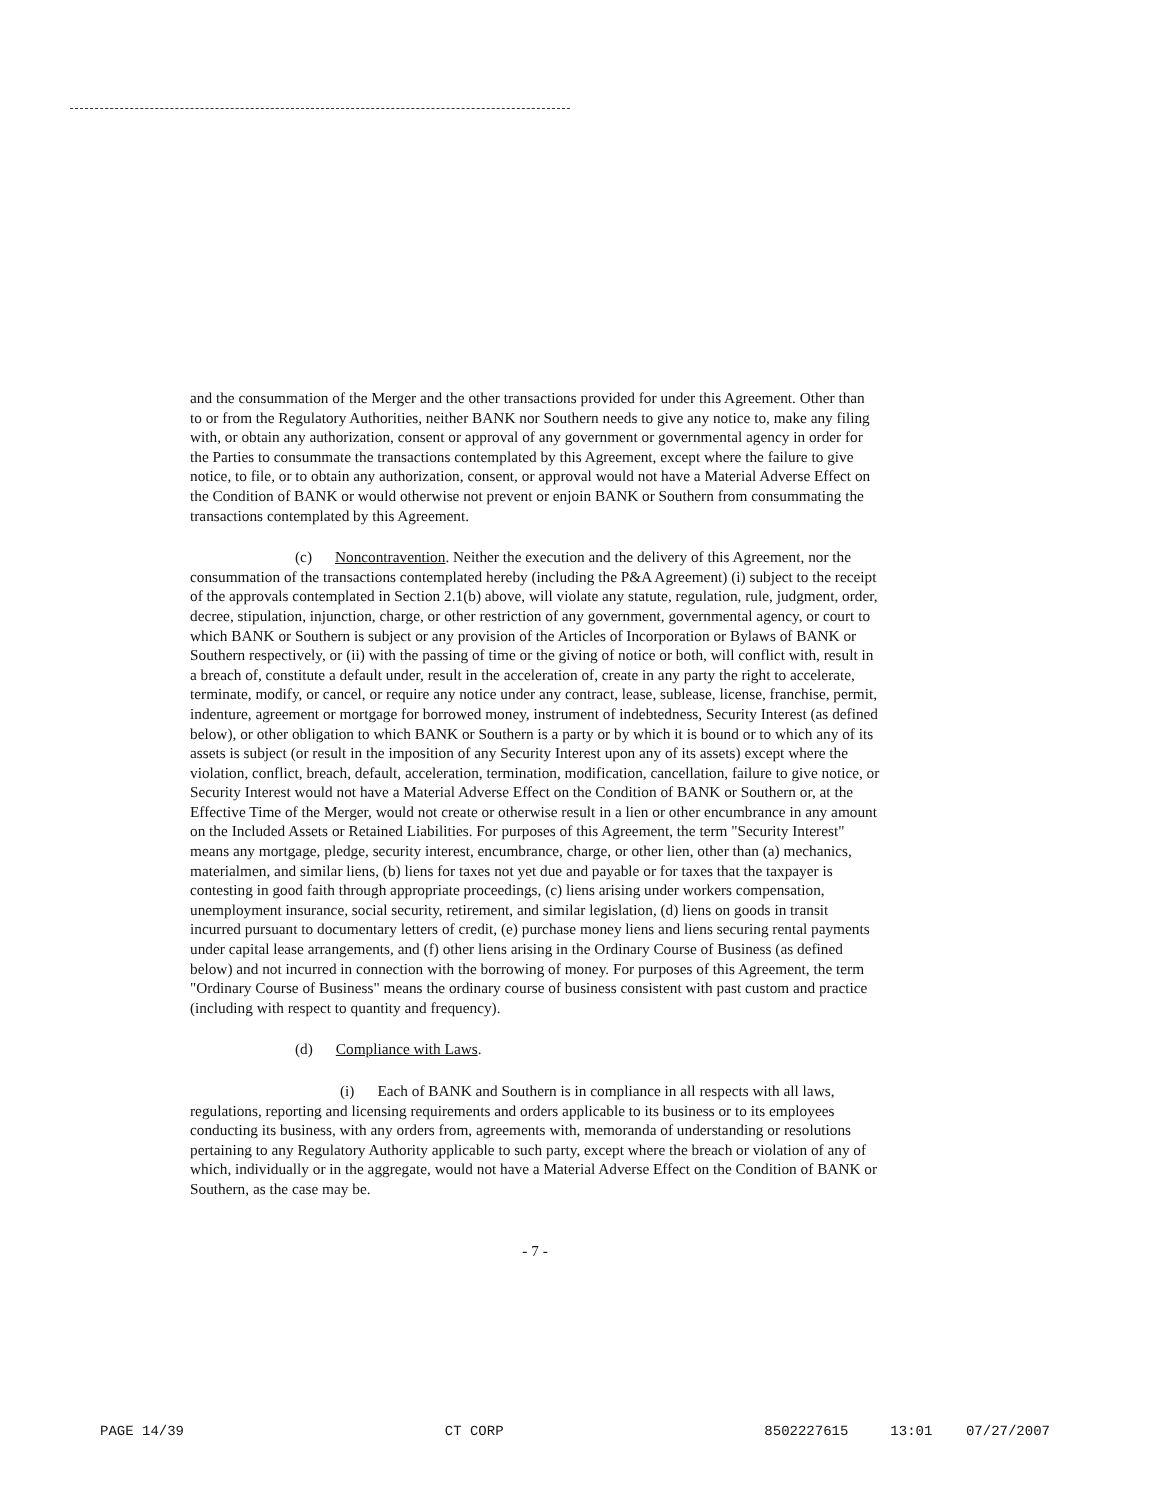and the consummation of the Merger and the other transactions provided for under this Agreement. Other than to or from the Regulatory Authorities, neither BANK nor Southern needs to give any notice to, make any filing with, or obtain any authorization, consent or approval of any government or governmental agency in order for the Parties to consummate the transactions contemplated by this Agreement, except where the failure to give notice, to file, or to obtain any authorization, consent, or approval would not have a Material Adverse Effect on the Condition of BANK or would otherwise not prevent or enjoin BANK or Southern from consummating the transactions contemplated by this Agreement.
(c) Noncontravention. Neither the execution and the delivery of this Agreement, nor the consummation of the transactions contemplated hereby (including the P&A Agreement) (i) subject to the receipt of the approvals contemplated in Section 2.1(b) above, will violate any statute, regulation, rule, judgment, order, decree, stipulation, injunction, charge, or other restriction of any government, governmental agency, or court to which BANK or Southern is subject or any provision of the Articles of Incorporation or Bylaws of BANK or Southern respectively, or (ii) with the passing of time or the giving of notice or both, will conflict with, result in a breach of, constitute a default under, result in the acceleration of, create in any party the right to accelerate, terminate, modify, or cancel, or require any notice under any contract, lease, sublease, license, franchise, permit, indenture, agreement or mortgage for borrowed money, instrument of indebtedness, Security Interest (as defined below), or other obligation to which BANK or Southern is a party or by which it is bound or to which any of its assets is subject (or result in the imposition of any Security Interest upon any of its assets) except where the violation, conflict, breach, default, acceleration, termination, modification, cancellation, failure to give notice, or Security Interest would not have a Material Adverse Effect on the Condition of BANK or Southern or, at the Effective Time of the Merger, would not create or otherwise result in a lien or other encumbrance in any amount on the Included Assets or Retained Liabilities. For purposes of this Agreement, the term "Security Interest" means any mortgage, pledge, security interest, encumbrance, charge, or other lien, other than (a) mechanics, materialmen, and similar liens, (b) liens for taxes not yet due and payable or for taxes that the taxpayer is contesting in good faith through appropriate proceedings, (c) liens arising under workers compensation, unemployment insurance, social security, retirement, and similar legislation, (d) liens on goods in transit incurred pursuant to documentary letters of credit, (e) purchase money liens and liens securing rental payments under capital lease arrangements, and (f) other liens arising in the Ordinary Course of Business (as defined below) and not incurred in connection with the borrowing of money. For purposes of this Agreement, the term "Ordinary Course of Business" means the ordinary course of business consistent with past custom and practice (including with respect to quantity and frequency).
(d) Compliance with Laws.
(i) Each of BANK and Southern is in compliance in all respects with all laws, regulations, reporting and licensing requirements and orders applicable to its business or to its employees conducting its business, with any orders from, agreements with, memoranda of understanding or resolutions pertaining to any Regulatory Authority applicable to such party, except where the breach or violation of any of which, individually or in the aggregate, would not have a Material Adverse Effect on the Condition of BANK or Southern, as the case may be.
- 7 -
PAGE 14/39 CT CORP 8502227615 13:01 07/27/2007